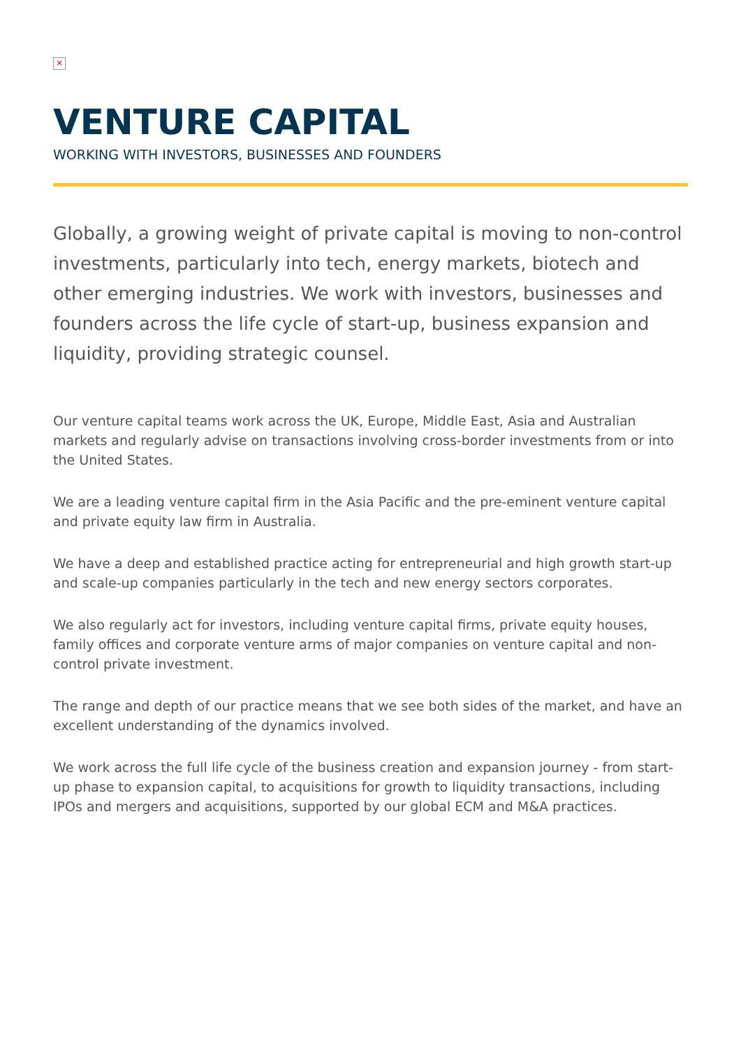✕
VENTURE CAPITAL
WORKING WITH INVESTORS, BUSINESSES AND FOUNDERS
Globally, a growing weight of private capital is moving to non-control investments, particularly into tech, energy markets, biotech and other emerging industries. We work with investors, businesses and founders across the life cycle of start-up, business expansion and liquidity, providing strategic counsel.
Our venture capital teams work across the UK, Europe, Middle East, Asia and Australian markets and regularly advise on transactions involving cross-border investments from or into the United States.
We are a leading venture capital firm in the Asia Pacific and the pre-eminent venture capital and private equity law firm in Australia.
We have a deep and established practice acting for entrepreneurial and high growth start-up and scale-up companies particularly in the tech and new energy sectors corporates.
We also regularly act for investors, including venture capital firms, private equity houses, family offices and corporate venture arms of major companies on venture capital and non-control private investment.
The range and depth of our practice means that we see both sides of the market, and have an excellent understanding of the dynamics involved.
We work across the full life cycle of the business creation and expansion journey - from start-up phase to expansion capital, to acquisitions for growth to liquidity transactions, including IPOs and mergers and acquisitions, supported by our global ECM and M&A practices.